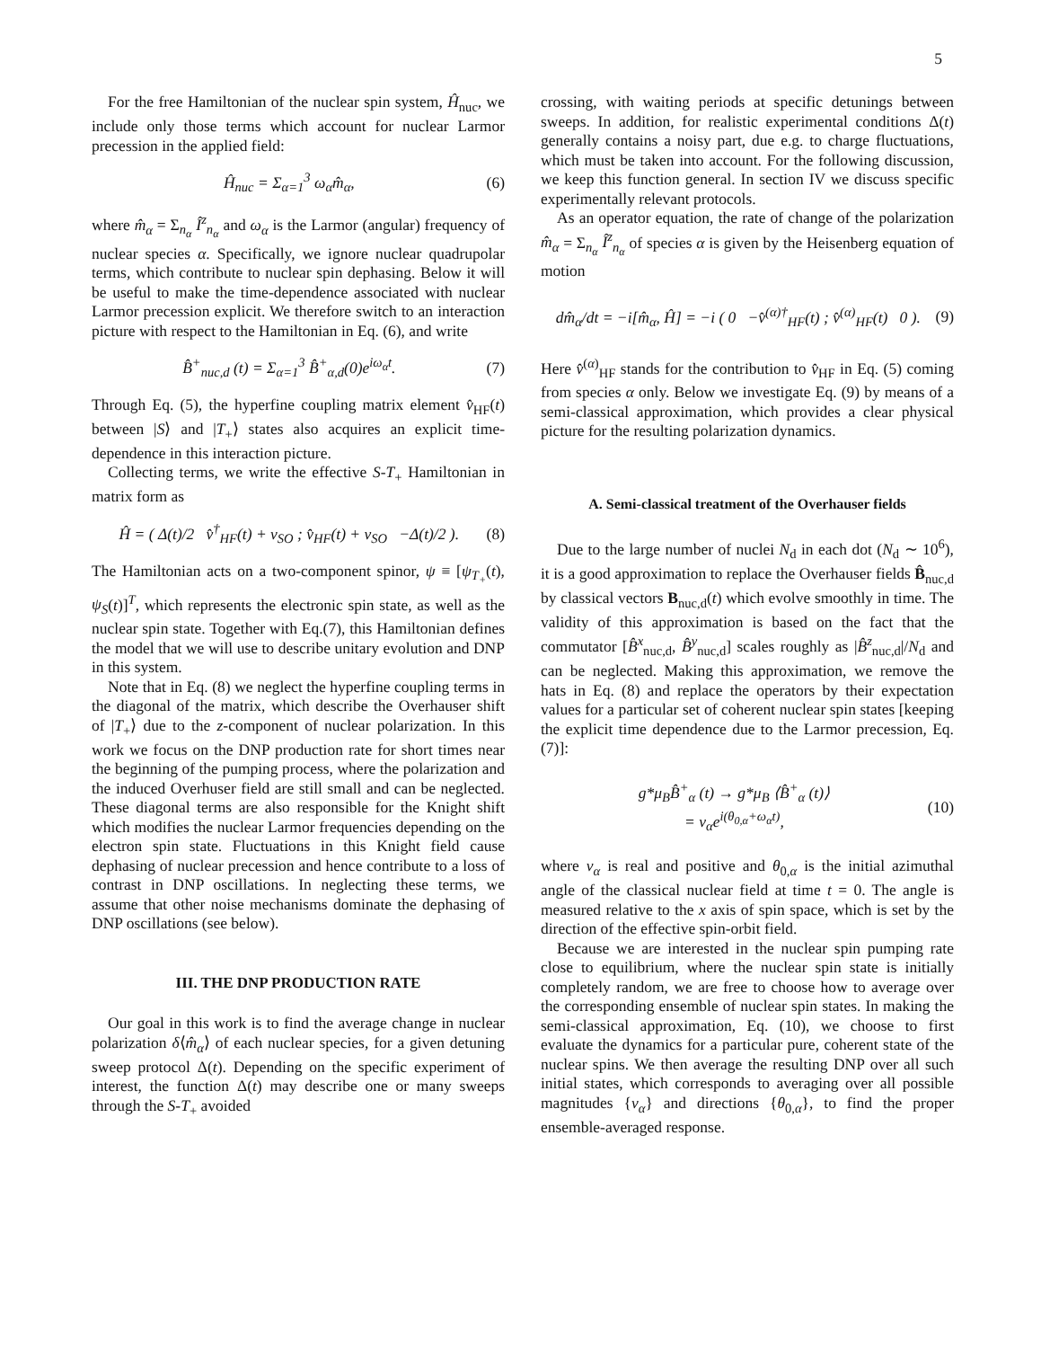5
For the free Hamiltonian of the nuclear spin system, Ĥ<sub>nuc</sub>, we include only those terms which account for nuclear Larmor precession in the applied field:
Ĥ<sub>nuc</sub> = Σ<sub>α=1</sub><sup>3</sup> ω<sub>α</sub>m̂<sub>α</sub>, (6)
where m̂<sub>α</sub> = Σ<sub>n<sub>α</sub></sub> Î<sup>z</sup><sub>n<sub>α</sub></sub> and ω<sub>α</sub> is the Larmor (angular) frequency of nuclear species α. Specifically, we ignore nuclear quadrupolar terms, which contribute to nuclear spin dephasing. Below it will be useful to make the time-dependence associated with nuclear Larmor precession explicit. We therefore switch to an interaction picture with respect to the Hamiltonian in Eq. (6), and write
B̂<sup>+</sup><sub>nuc,d</sub> (t) = Σ<sub>α=1</sub><sup>3</sup> B̂<sup>+</sup><sub>α,d</sub>(0)e<sup>iω<sub>α</sub>t</sup>. (7)
Through Eq. (5), the hyperfine coupling matrix element v̂<sub>HF</sub>(t) between |S⟩ and |T<sub>+</sub>⟩ states also acquires an explicit time-dependence in this interaction picture.
Collecting terms, we write the effective S-T<sub>+</sub> Hamiltonian in matrix form as
Ĥ = ( Δ(t)/2 v̂<sup>†</sup><sub>HF</sub>(t) + v<sub>SO</sub> ; v̂<sub>HF</sub>(t) + v<sub>SO</sub> −Δ(t)/2 ). (8)
The Hamiltonian acts on a two-component spinor, ψ ≡ [ψ<sub>T<sub>+</sub></sub>(t), ψ<sub>S</sub>(t)]<sup>T</sup>, which represents the electronic spin state, as well as the nuclear spin state. Together with Eq.(7), this Hamiltonian defines the model that we will use to describe unitary evolution and DNP in this system.
Note that in Eq. (8) we neglect the hyperfine coupling terms in the diagonal of the matrix, which describe the Overhauser shift of |T<sub>+</sub>⟩ due to the z-component of nuclear polarization. In this work we focus on the DNP production rate for short times near the beginning of the pumping process, where the polarization and the induced Overhuser field are still small and can be neglected. These diagonal terms are also responsible for the Knight shift which modifies the nuclear Larmor frequencies depending on the electron spin state. Fluctuations in this Knight field cause dephasing of nuclear precession and hence contribute to a loss of contrast in DNP oscillations. In neglecting these terms, we assume that other noise mechanisms dominate the dephasing of DNP oscillations (see below).
III. THE DNP PRODUCTION RATE
Our goal in this work is to find the average change in nuclear polarization δ⟨m̂<sub>α</sub>⟩ of each nuclear species, for a given detuning sweep protocol Δ(t). Depending on the specific experiment of interest, the function Δ(t) may describe one or many sweeps through the S-T<sub>+</sub> avoided
crossing, with waiting periods at specific detunings between sweeps. In addition, for realistic experimental conditions Δ(t) generally contains a noisy part, due e.g. to charge fluctuations, which must be taken into account. For the following discussion, we keep this function general. In section IV we discuss specific experimentally relevant protocols.
As an operator equation, the rate of change of the polarization m̂<sub>α</sub> = Σ<sub>n<sub>α</sub></sub> Î<sup>z</sup><sub>n<sub>α</sub></sub> of species α is given by the Heisenberg equation of motion
dm̂<sub>α</sub>/dt = −i[m̂<sub>α</sub>, Ĥ] = −i ( 0 −v̂<sup>(α)†</sup><sub>HF</sub>(t) ; v̂<sup>(α)</sup><sub>HF</sub>(t) 0 ). (9)
Here v̂<sup>(α)</sup><sub>HF</sub> stands for the contribution to v̂<sub>HF</sub> in Eq. (5) coming from species α only. Below we investigate Eq. (9) by means of a semi-classical approximation, which provides a clear physical picture for the resulting polarization dynamics.
A. Semi-classical treatment of the Overhauser fields
Due to the large number of nuclei N<sub>d</sub> in each dot (N<sub>d</sub> ∼ 10<sup>6</sup>), it is a good approximation to replace the Overhauser fields B̂<sub>nuc,d</sub> by classical vectors B<sub>nuc,d</sub>(t) which evolve smoothly in time. The validity of this approximation is based on the fact that the commutator [B̂<sup>x</sup><sub>nuc,d</sub>, B̂<sup>y</sup><sub>nuc,d</sub>] scales roughly as |B̂<sup>z</sup><sub>nuc,d</sub>|/N<sub>d</sub> and can be neglected. Making this approximation, we remove the hats in Eq. (8) and replace the operators by their expectation values for a particular set of coherent nuclear spin states [keeping the explicit time dependence due to the Larmor precession, Eq. (7)]:
g*μ<sub>B</sub>B̂<sup>+</sup><sub>α</sub> (t) → g*μ<sub>B</sub> ⟨B̂<sup>+</sup><sub>α</sub> (t)⟩
= v<sub>α</sub>e<sup>i(θ<sub>0,α</sub>+ω<sub>α</sub>t)</sup>, (10)
where v<sub>α</sub> is real and positive and θ<sub>0,α</sub> is the initial azimuthal angle of the classical nuclear field at time t = 0. The angle is measured relative to the x axis of spin space, which is set by the direction of the effective spin-orbit field.
Because we are interested in the nuclear spin pumping rate close to equilibrium, where the nuclear spin state is initially completely random, we are free to choose how to average over the corresponding ensemble of nuclear spin states. In making the semi-classical approximation, Eq. (10), we choose to first evaluate the dynamics for a particular pure, coherent state of the nuclear spins. We then average the resulting DNP over all such initial states, which corresponds to averaging over all possible magnitudes {v<sub>α</sub>} and directions {θ<sub>0,α</sub>}, to find the proper ensemble-averaged response.